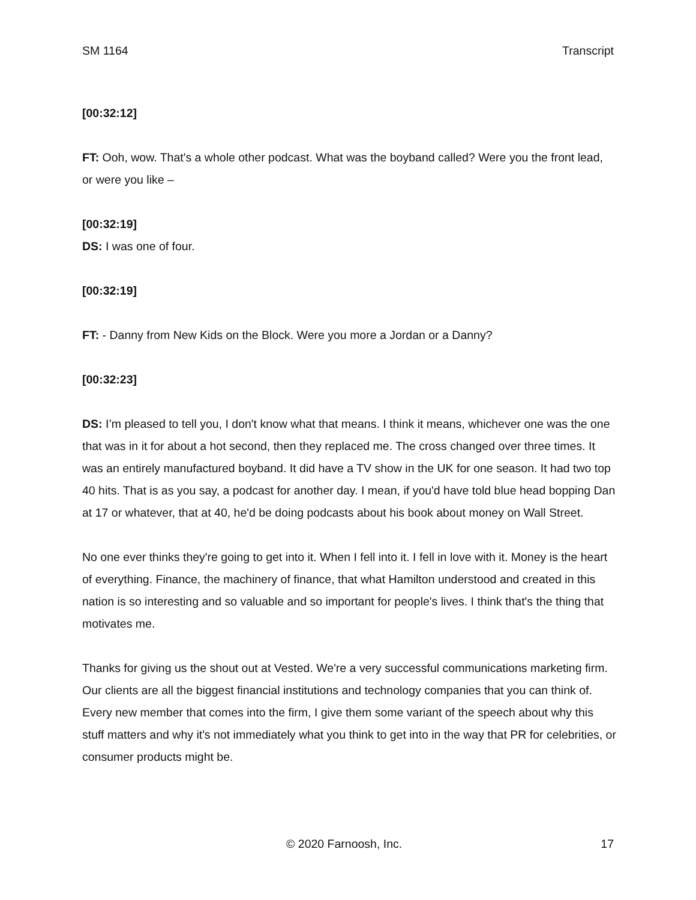SM 1164 Transcript
[00:32:12]
FT: Ooh, wow. That's a whole other podcast. What was the boyband called? Were you the front lead, or were you like –
[00:32:19]
DS: I was one of four.
[00:32:19]
FT: - Danny from New Kids on the Block. Were you more a Jordan or a Danny?
[00:32:23]
DS: I’m pleased to tell you, I don't know what that means. I think it means, whichever one was the one that was in it for about a hot second, then they replaced me. The cross changed over three times. It was an entirely manufactured boyband. It did have a TV show in the UK for one season. It had two top 40 hits. That is as you say, a podcast for another day. I mean, if you'd have told blue head bopping Dan at 17 or whatever, that at 40, he'd be doing podcasts about his book about money on Wall Street.
No one ever thinks they're going to get into it. When I fell into it. I fell in love with it. Money is the heart of everything. Finance, the machinery of finance, that what Hamilton understood and created in this nation is so interesting and so valuable and so important for people's lives. I think that's the thing that motivates me.
Thanks for giving us the shout out at Vested. We're a very successful communications marketing firm. Our clients are all the biggest financial institutions and technology companies that you can think of. Every new member that comes into the firm, I give them some variant of the speech about why this stuff matters and why it's not immediately what you think to get into in the way that PR for celebrities, or consumer products might be.
© 2020 Farnoosh, Inc. 17